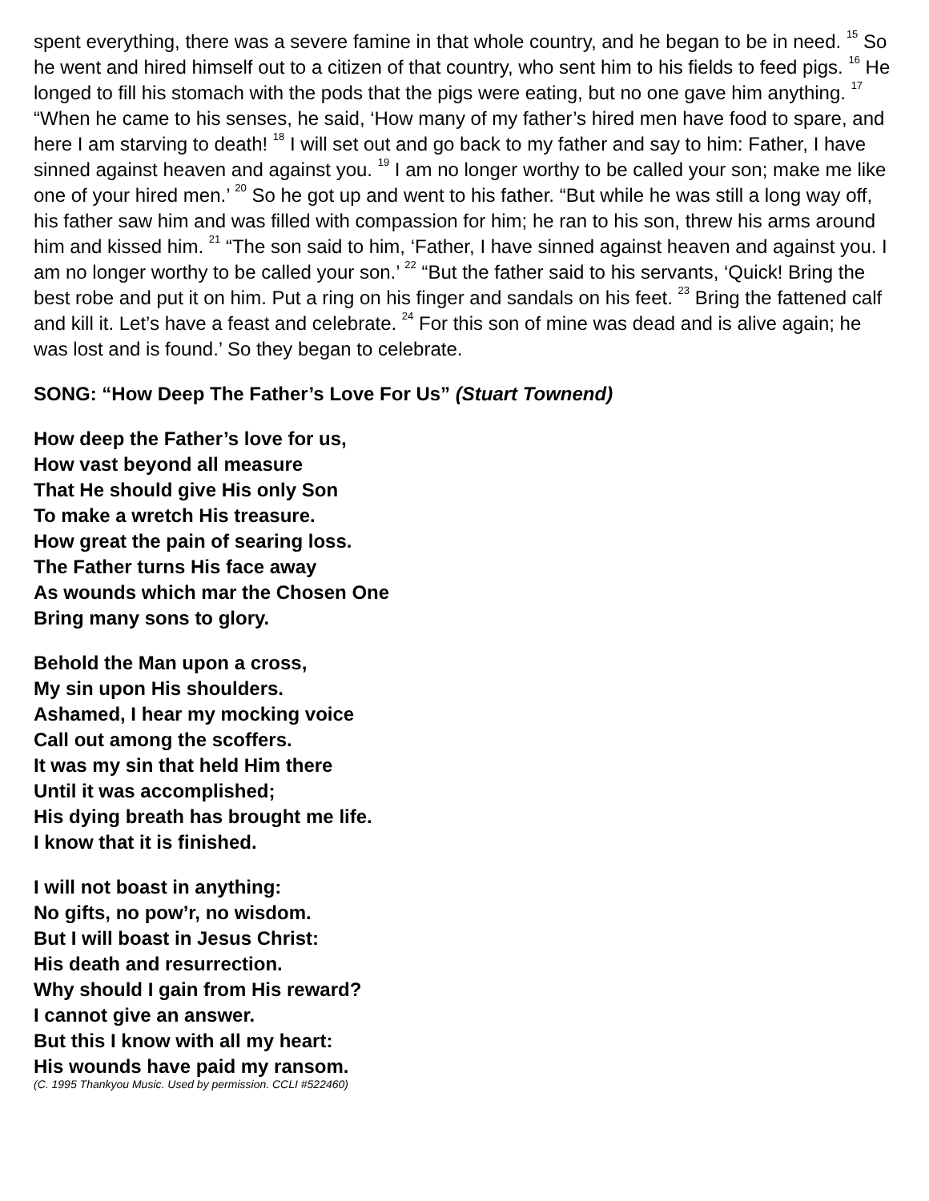spent everything, there was a severe famine in that whole country, and he began to be in need. <sup>15</sup> So he went and hired himself out to a citizen of that country, who sent him to his fields to feed pigs. <sup>16</sup> He longed to fill his stomach with the pods that the pigs were eating, but no one gave him anything. <sup>17</sup> “When he came to his senses, he said, ‘How many of my father’s hired men have food to spare, and here I am starving to death! <sup>18</sup> I will set out and go back to my father and say to him: Father, I have sinned against heaven and against you. <sup>19</sup> I am no longer worthy to be called your son; make me like one of your hired men.’ <sup>20</sup> So he got up and went to his father. “But while he was still a long way off, his father saw him and was filled with compassion for him; he ran to his son, threw his arms around him and kissed him. <sup>21</sup> “The son said to him, ‘Father, I have sinned against heaven and against you. I am no longer worthy to be called your son.’ <sup>22</sup> “But the father said to his servants, ‘Quick! Bring the best robe and put it on him. Put a ring on his finger and sandals on his feet. <sup>23</sup> Bring the fattened calf and kill it. Let’s have a feast and celebrate. <sup>24</sup> For this son of mine was dead and is alive again; he was lost and is found.’ So they began to celebrate.
SONG: “How Deep The Father’s Love For Us” (Stuart Townend)
How deep the Father’s love for us,
How vast beyond all measure
That He should give His only Son
To make a wretch His treasure.
How great the pain of searing loss.
The Father turns His face away
As wounds which mar the Chosen One
Bring many sons to glory.
Behold the Man upon a cross,
My sin upon His shoulders.
Ashamed, I hear my mocking voice
Call out among the scoffers.
It was my sin that held Him there
Until it was accomplished;
His dying breath has brought me life.
I know that it is finished.
I will not boast in anything:
No gifts, no pow’r, no wisdom.
But I will boast in Jesus Christ:
His death and resurrection.
Why should I gain from His reward?
I cannot give an answer.
But this I know with all my heart:
His wounds have paid my ransom.
(C. 1995 Thankyou Music. Used by permission. CCLI #522460)